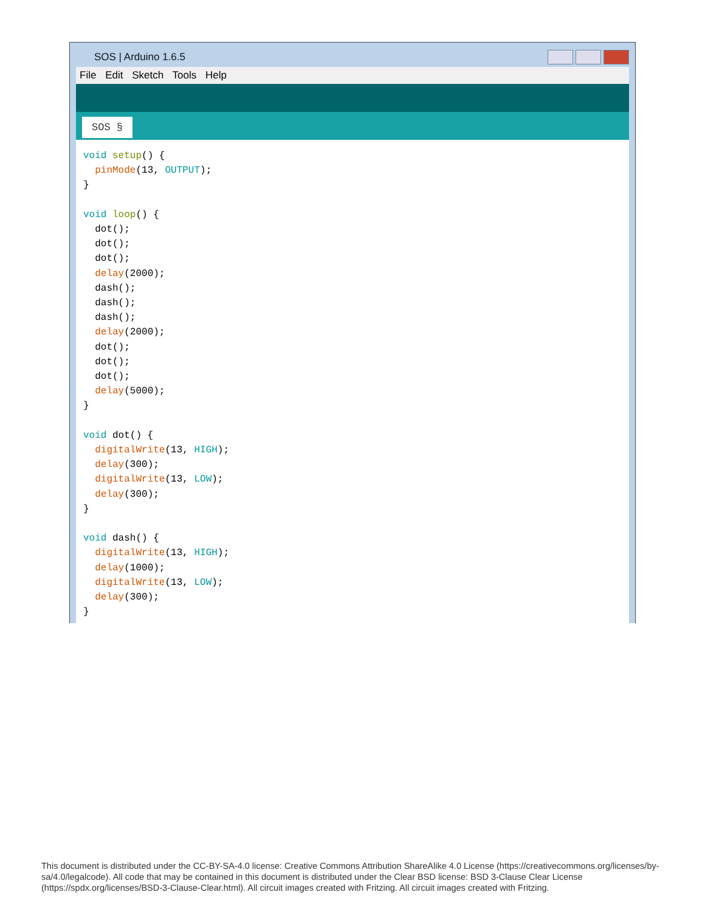SOS | Arduino 1.6.5
File Edit Sketch Tools Help
SOS §
void setup() { pinMode(13, OUTPUT); } void loop() { dot(); dot(); dot(); delay(2000); dash(); dash(); dash(); delay(2000); dot(); dot(); dot(); delay(5000); } void dot() { digitalWrite(13, HIGH); delay(300); digitalWrite(13, LOW); delay(300); } void dash() { digitalWrite(13, HIGH); delay(1000); digitalWrite(13, LOW); delay(300); }
This document is distributed under the CC-BY-SA-4.0 license: Creative Commons Attribution ShareAlike 4.0 License (https://creativecommons.org/licenses/by-sa/4.0/legalcode). All code that may be contained in this document is distributed under the Clear BSD license: BSD 3-Clause Clear License (https://spdx.org/licenses/BSD-3-Clause-Clear.html). All circuit images created with Fritzing. All circuit images created with Fritzing.